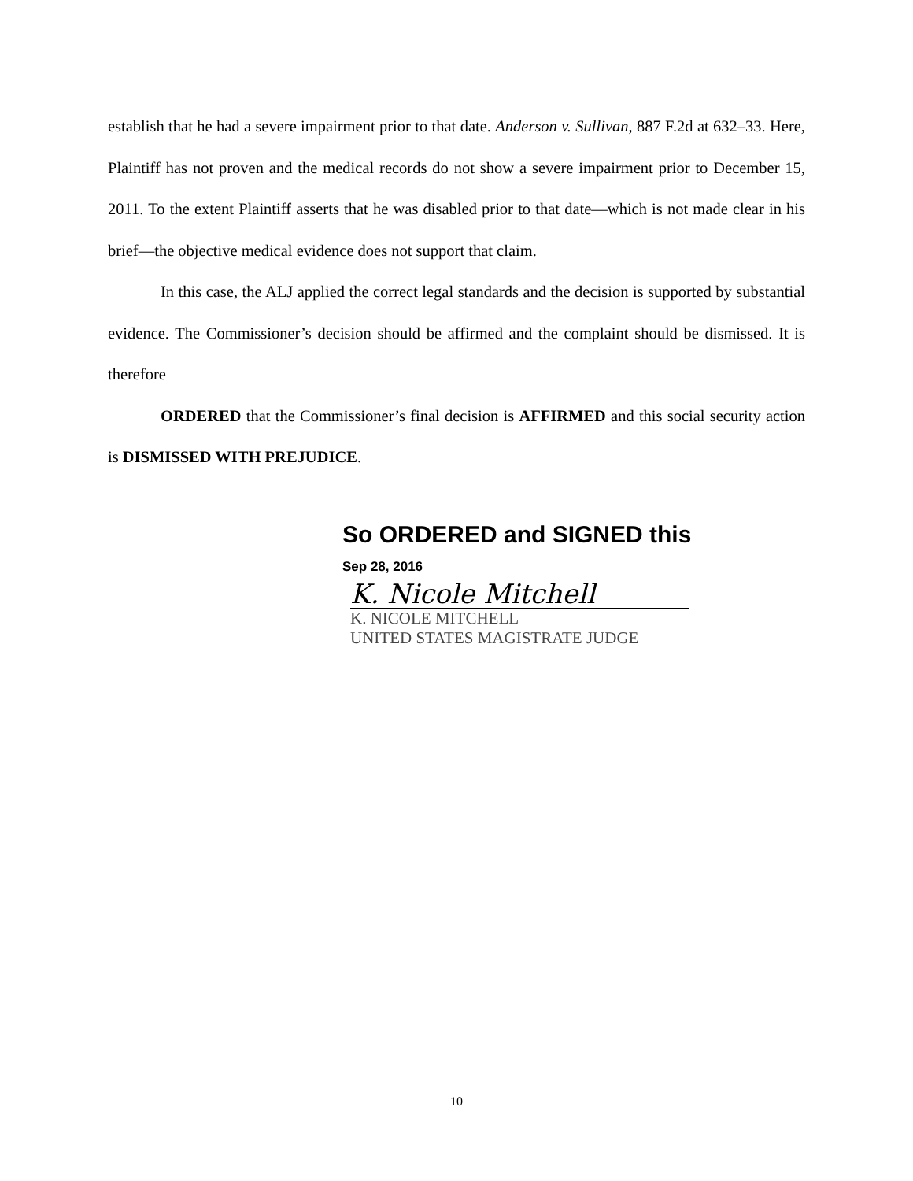establish that he had a severe impairment prior to that date. Anderson v. Sullivan, 887 F.2d at 632–33. Here, Plaintiff has not proven and the medical records do not show a severe impairment prior to December 15, 2011. To the extent Plaintiff asserts that he was disabled prior to that date—which is not made clear in his brief—the objective medical evidence does not support that claim.
In this case, the ALJ applied the correct legal standards and the decision is supported by substantial evidence. The Commissioner’s decision should be affirmed and the complaint should be dismissed. It is therefore
ORDERED that the Commissioner’s final decision is AFFIRMED and this social security action is DISMISSED WITH PREJUDICE.
So ORDERED and SIGNED this
Sep 28, 2016
K. Nicole Mitchell
K. NICOLE MITCHELL
UNITED STATES MAGISTRATE JUDGE
10